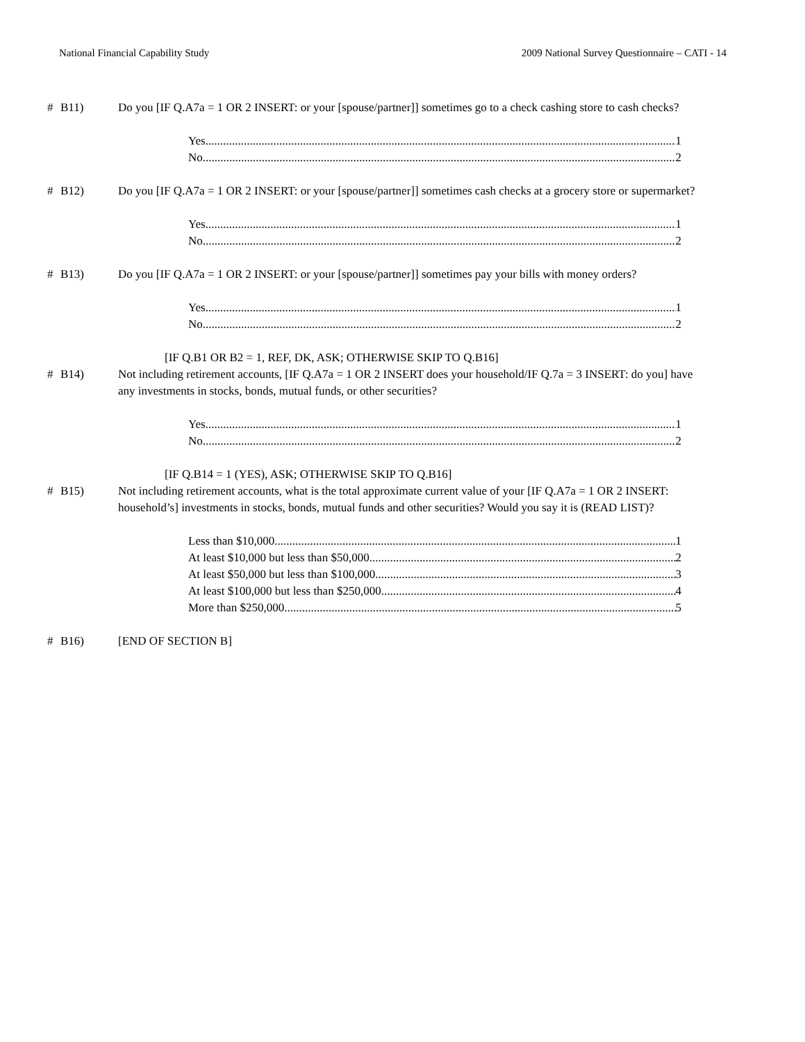National Financial Capability Study 2009 National Survey Questionnaire – CATI - 14
# B11) Do you [IF Q.A7a = 1 OR 2 INSERT: or your [spouse/partner]] sometimes go to a check cashing store to cash checks?
Yes 1
No 2
# B12) Do you [IF Q.A7a = 1 OR 2 INSERT: or your [spouse/partner]] sometimes cash checks at a grocery store or supermarket?
Yes 1
No 2
# B13) Do you [IF Q.A7a = 1 OR 2 INSERT: or your [spouse/partner]] sometimes pay your bills with money orders?
Yes 1
No 2
[IF Q.B1 OR B2 = 1, REF, DK, ASK; OTHERWISE SKIP TO Q.B16]
# B14) Not including retirement accounts, [IF Q.A7a = 1 OR 2 INSERT does your household/IF Q.7a = 3 INSERT: do you] have any investments in stocks, bonds, mutual funds, or other securities?
Yes 1
No 2
[IF Q.B14 = 1 (YES), ASK; OTHERWISE SKIP TO Q.B16]
# B15) Not including retirement accounts, what is the total approximate current value of your [IF Q.A7a = 1 OR 2 INSERT: household’s] investments in stocks, bonds, mutual funds and other securities? Would you say it is (READ LIST)?
Less than $10,000 1
At least $10,000 but less than $50,000 2
At least $50,000 but less than $100,000 3
At least $100,000 but less than $250,000 4
More than $250,000 5
# B16) [END OF SECTION B]